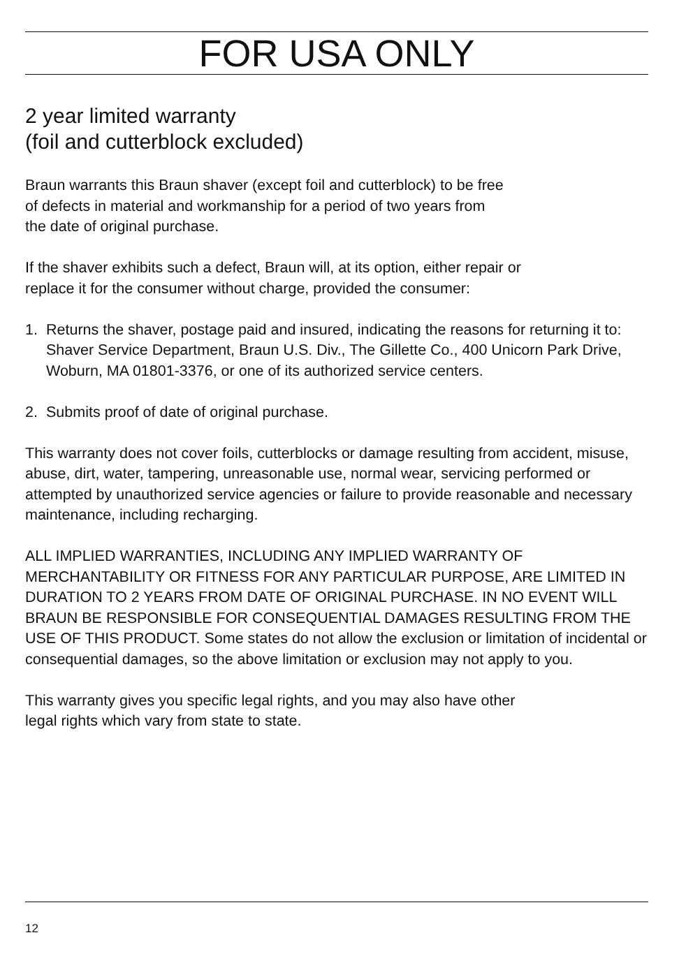FOR USA ONLY
2 year limited warranty
(foil and cutterblock excluded)
Braun warrants this Braun shaver (except foil and cutterblock) to be free
of defects in material and workmanship for a period of two years from
the date of original purchase.
If the shaver exhibits such a defect, Braun will, at its option, either repair or
replace it for the consumer without charge, provided the consumer:
1. Returns the shaver, postage paid and insured, indicating the reasons for returning it to: Shaver Service Department, Braun U.S. Div., The Gillette Co., 400 Unicorn Park Drive, Woburn, MA 01801-3376, or one of its authorized service centers.
2. Submits proof of date of original purchase.
This warranty does not cover foils, cutterblocks or damage resulting from accident, misuse, abuse, dirt, water, tampering, unreasonable use, normal wear, servicing performed or attempted by unauthorized service agencies or failure to provide reasonable and necessary maintenance, including recharging.
ALL IMPLIED WARRANTIES, INCLUDING ANY IMPLIED WARRANTY OF MERCHANTABILITY OR FITNESS FOR ANY PARTICULAR PURPOSE, ARE LIMITED IN DURATION TO 2 YEARS FROM DATE OF ORIGINAL PURCHASE. IN NO EVENT WILL BRAUN BE RESPONSIBLE FOR CONSEQUENTIAL DAMAGES RESULTING FROM THE USE OF THIS PRODUCT. Some states do not allow the exclusion or limitation of incidental or consequential damages, so the above limitation or exclusion may not apply to you.
This warranty gives you specific legal rights, and you may also have other
legal rights which vary from state to state.
12